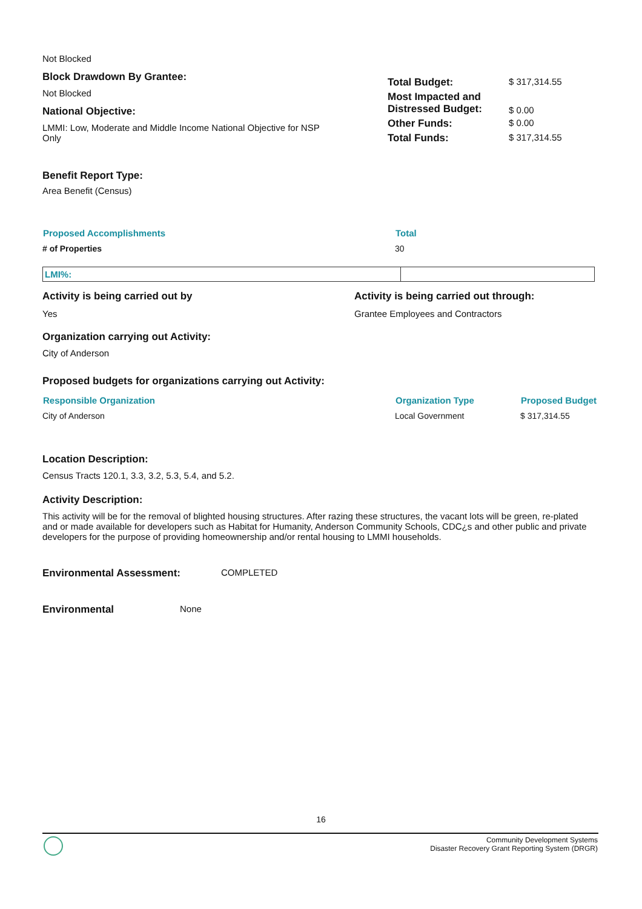Not Blocked
Block Drawdown By Grantee:
Not Blocked
National Objective:
LMMI: Low, Moderate and Middle Income National Objective for NSP Only
| Total Budget: | $ 317,314.55 |
| Most Impacted and Distressed Budget: | $ 0.00 |
| Other Funds: | $ 0.00 |
| Total Funds: | $ 317,314.55 |
Benefit Report Type:
Area Benefit (Census)
| Proposed Accomplishments | Total |
| --- | --- |
| # of Properties | 30 |
| LMI%: | |
Activity is being carried out by
Yes
Activity is being carried out through:
Grantee Employees and Contractors
Organization carrying out Activity:
City of Anderson
Proposed budgets for organizations carrying out Activity:
| Responsible Organization | Organization Type | Proposed Budget |
| --- | --- | --- |
| City of Anderson | Local Government | $ 317,314.55 |
Location Description:
Census Tracts 120.1, 3.3, 3.2, 5.3, 5.4, and 5.2.
Activity Description:
This activity will be for the removal of blighted housing structures. After razing these structures, the vacant lots will be green, re-plated and or made available for developers such as Habitat for Humanity, Anderson Community Schools, CDC¿s and other public and private developers for the purpose of providing homeownership and/or rental housing to LMMI households.
Environmental Assessment: COMPLETED
Environmental None
16
Community Development Systems
Disaster Recovery Grant Reporting System (DRGR)